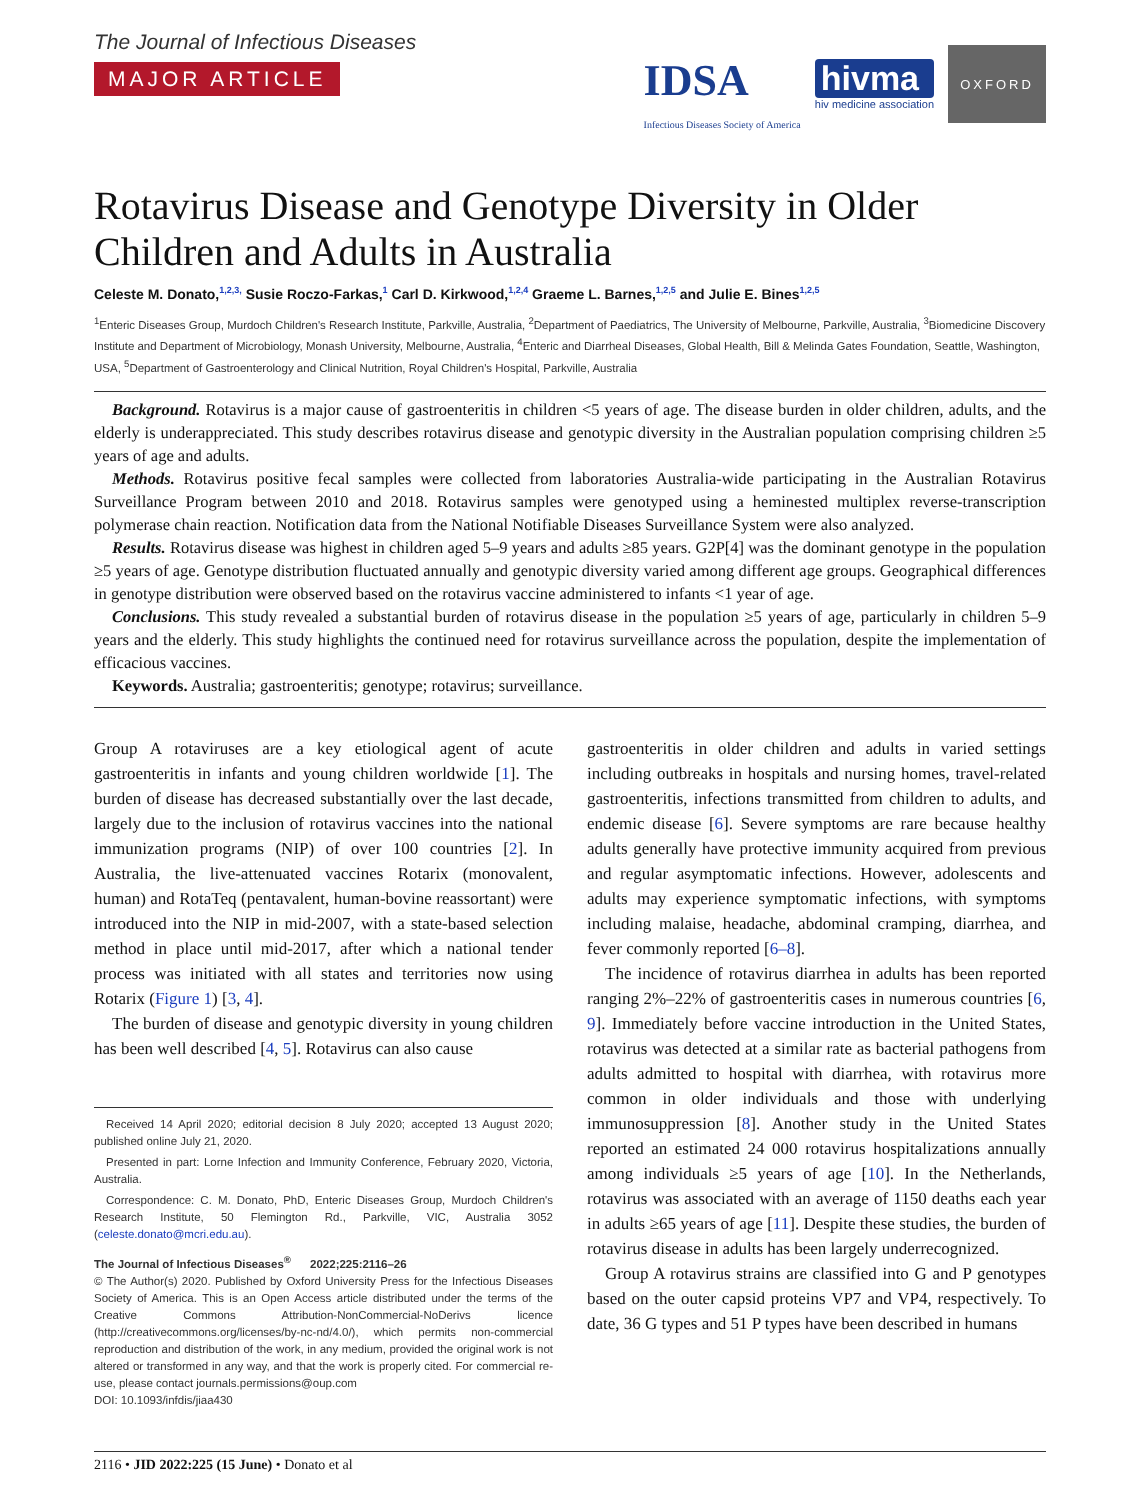The Journal of Infectious Diseases
MAJOR ARTICLE
IDSA
Infectious Diseases Society of America
hivma
hiv medicine association
OXFORD
Rotavirus Disease and Genotype Diversity in Older Children and Adults in Australia
Celeste M. Donato,<sup>1,2,3,</sup> Susie Roczo-Farkas,<sup>1</sup> Carl D. Kirkwood,<sup>1,2,4</sup> Graeme L. Barnes,<sup>1,2,5</sup> and Julie E. Bines<sup>1,2,5</sup>
<sup>1</sup> Enteric Diseases Group, Murdoch Children's Research Institute, Parkville, Australia, <sup>2</sup>Department of Paediatrics, The University of Melbourne, Parkville, Australia, <sup>3</sup>Biomedicine Discovery Institute and Department of Microbiology, Monash University, Melbourne, Australia, <sup>4</sup>Enteric and Diarrheal Diseases, Global Health, Bill & Melinda Gates Foundation, Seattle, Washington, USA, <sup>5</sup>Department of Gastroenterology and Clinical Nutrition, Royal Children's Hospital, Parkville, Australia
Background. Rotavirus is a major cause of gastroenteritis in children <5 years of age. The disease burden in older children, adults, and the elderly is underappreciated. This study describes rotavirus disease and genotypic diversity in the Australian population comprising children ≥5 years of age and adults.
Methods. Rotavirus positive fecal samples were collected from laboratories Australia-wide participating in the Australian Rotavirus Surveillance Program between 2010 and 2018. Rotavirus samples were genotyped using a heminested multiplex reverse-transcription polymerase chain reaction. Notification data from the National Notifiable Diseases Surveillance System were also analyzed.
Results. Rotavirus disease was highest in children aged 5–9 years and adults ≥85 years. G2P[4] was the dominant genotype in the population ≥5 years of age. Genotype distribution fluctuated annually and genotypic diversity varied among different age groups. Geographical differences in genotype distribution were observed based on the rotavirus vaccine administered to infants <1 year of age.
Conclusions. This study revealed a substantial burden of rotavirus disease in the population ≥5 years of age, particularly in children 5–9 years and the elderly. This study highlights the continued need for rotavirus surveillance across the population, despite the implementation of efficacious vaccines.
Keywords. Australia; gastroenteritis; genotype; rotavirus; surveillance.
Group A rotaviruses are a key etiological agent of acute gastroenteritis in infants and young children worldwide [1]. The burden of disease has decreased substantially over the last decade, largely due to the inclusion of rotavirus vaccines into the national immunization programs (NIP) of over 100 countries [2]. In Australia, the live-attenuated vaccines Rotarix (monovalent, human) and RotaTeq (pentavalent, human-bovine reassortant) were introduced into the NIP in mid-2007, with a state-based selection method in place until mid-2017, after which a national tender process was initiated with all states and territories now using Rotarix (Figure 1) [3, 4].
The burden of disease and genotypic diversity in young children has been well described [4, 5]. Rotavirus can also cause
Received 14 April 2020; editorial decision 8 July 2020; accepted 13 August 2020; published online July 21, 2020.
Presented in part: Lorne Infection and Immunity Conference, February 2020, Victoria, Australia.
Correspondence: C. M. Donato, PhD, Enteric Diseases Group, Murdoch Children's Research Institute, 50 Flemington Rd., Parkville, VIC, Australia 3052 (celeste.donato@mcri.edu.au).
The Journal of Infectious Diseases<sup>®</sup> 2022;225:2116–26
© The Author(s) 2020. Published by Oxford University Press for the Infectious Diseases Society of America. This is an Open Access article distributed under the terms of the Creative Commons Attribution-NonCommercial-NoDerivs licence (http://creativecommons.org/licenses/by-nc-nd/4.0/), which permits non-commercial reproduction and distribution of the work, in any medium, provided the original work is not altered or transformed in any way, and that the work is properly cited. For commercial re-use, please contact journals.permissions@oup.com
DOI: 10.1093/infdis/jiaa430
gastroenteritis in older children and adults in varied settings including outbreaks in hospitals and nursing homes, travel-related gastroenteritis, infections transmitted from children to adults, and endemic disease [6]. Severe symptoms are rare because healthy adults generally have protective immunity acquired from previous and regular asymptomatic infections. However, adolescents and adults may experience symptomatic infections, with symptoms including malaise, headache, abdominal cramping, diarrhea, and fever commonly reported [6–8].
The incidence of rotavirus diarrhea in adults has been reported ranging 2%–22% of gastroenteritis cases in numerous countries [6, 9]. Immediately before vaccine introduction in the United States, rotavirus was detected at a similar rate as bacterial pathogens from adults admitted to hospital with diarrhea, with rotavirus more common in older individuals and those with underlying immunosuppression [8]. Another study in the United States reported an estimated 24 000 rotavirus hospitalizations annually among individuals ≥5 years of age [10]. In the Netherlands, rotavirus was associated with an average of 1150 deaths each year in adults ≥65 years of age [11]. Despite these studies, the burden of rotavirus disease in adults has been largely underrecognized.
Group A rotavirus strains are classified into G and P genotypes based on the outer capsid proteins VP7 and VP4, respectively. To date, 36 G types and 51 P types have been described in humans
2116 • JID 2022:225 (15 June) • Donato et al